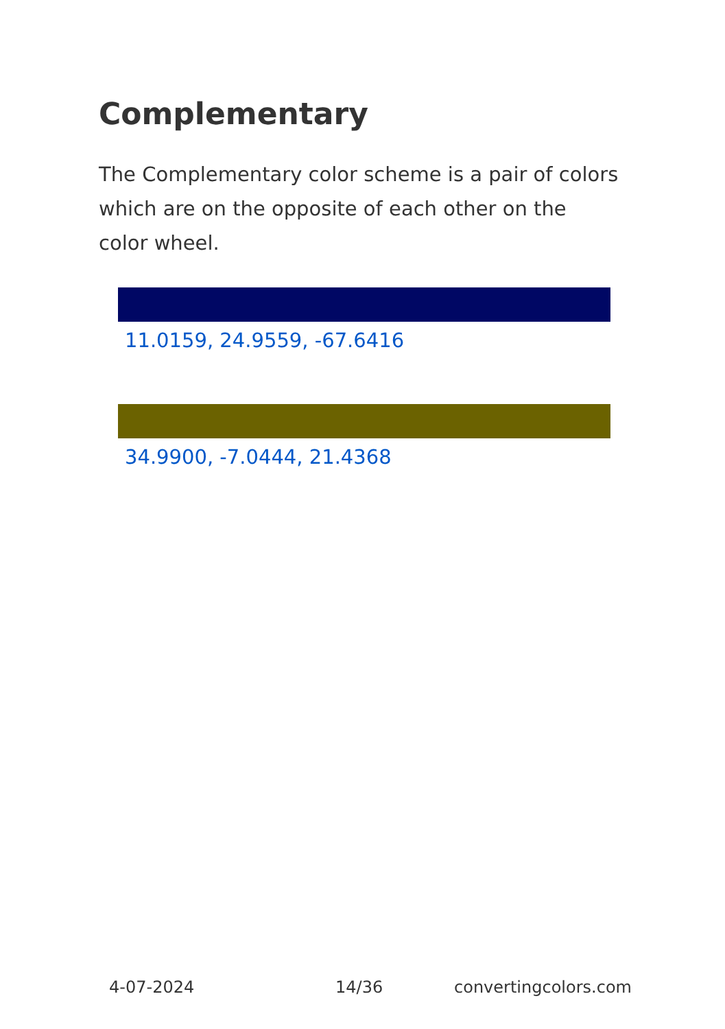Complementary
The Complementary color scheme is a pair of colors which are on the opposite of each other on the color wheel.
11.0159, 24.9559, -67.6416
34.9900, -7.0444, 21.4368
4-07-2024 14/36 convertingcolors.com